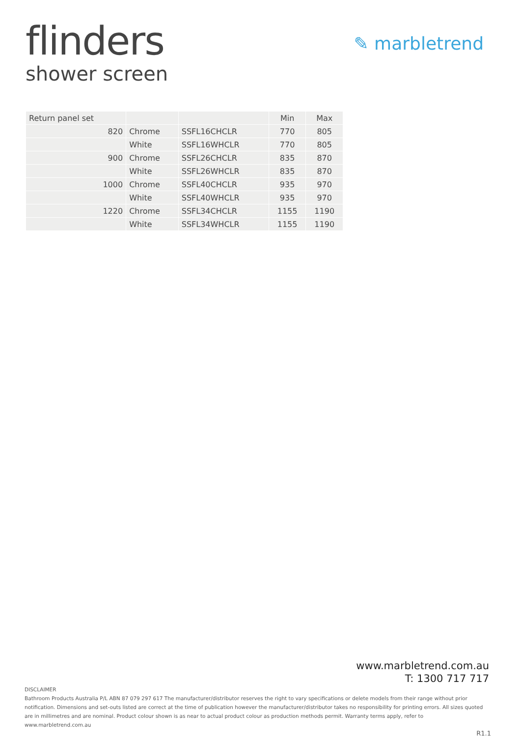flinders
shower screen
✎ marbletrend
| Return panel set | | | Min | Max |
| --- | --- | --- | --- | --- |
| 820 | Chrome | SSFL16CHCLR | 770 | 805 |
| | White | SSFL16WHCLR | 770 | 805 |
| 900 | Chrome | SSFL26CHCLR | 835 | 870 |
| | White | SSFL26WHCLR | 835 | 870 |
| 1000 | Chrome | SSFL40CHCLR | 935 | 970 |
| | White | SSFL40WHCLR | 935 | 970 |
| 1220 | Chrome | SSFL34CHCLR | 1155 | 1190 |
| | White | SSFL34WHCLR | 1155 | 1190 |
www.marbletrend.com.au
T: 1300 717 717
DISCLAIMER
Bathroom Products Australia P/L ABN 87 079 297 617 The manufacturer/distributor reserves the right to vary specifications or delete models from their range without prior notification. Dimensions and set-outs listed are correct at the time of publication however the manufacturer/distributor takes no responsibility for printing errors. All sizes quoted are in millimetres and are nominal. Product colour shown is as near to actual product colour as production methods permit. Warranty terms apply, refer to www.marbletrend.com.au
R1.1